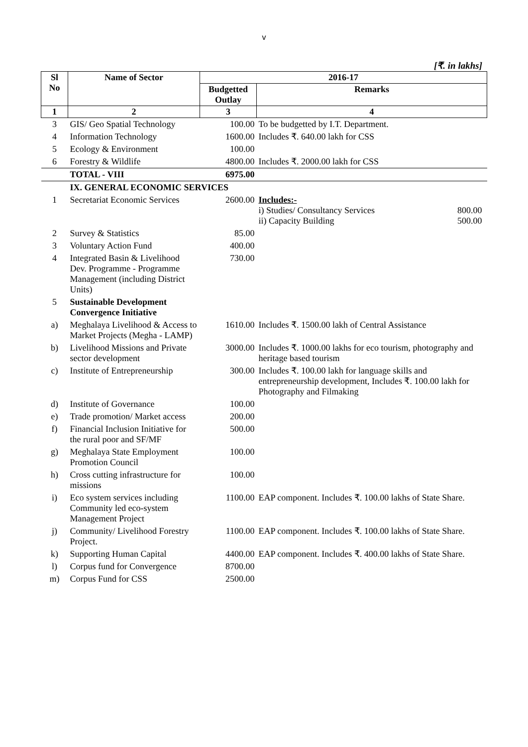v
[₹. in lakhs]
| Sl No | Name of Sector | 2016-17 | |
| --- | --- | --- | --- |
| | | Budgetted Outlay | Remarks |
| 1 | 2 | 3 | 4 |
| 3 | GIS/ Geo Spatial Technology | 100.00 | To be budgetted by I.T. Department. |
| 4 | Information Technology | 1600.00 | Includes ₹. 640.00 lakh for CSS |
| 5 | Ecology & Environment | 100.00 | |
| 6 | Forestry & Wildlife | 4800.00 | Includes ₹. 2000.00 lakh for CSS |
| | TOTAL - VIII | 6975.00 | |
| | IX. GENERAL ECONOMIC SERVICES | | |
| 1 | Secretariat Economic Services | 2600.00 | Includes:- i) Studies/ Consultancy Services 800.00 ii) Capacity Building 500.00 |
| 2 | Survey & Statistics | 85.00 | |
| 3 | Voluntary Action Fund | 400.00 | |
| 4 | Integrated Basin & Livelihood Dev. Programme - Programme Management (including District Units) | 730.00 | |
| 5 | Sustainable Development Convergence Initiative | | |
| a) | Meghalaya Livelihood & Access to Market Projects (Megha - LAMP) | 1610.00 | Includes ₹. 1500.00 lakh of Central Assistance |
| b) | Livelihood Missions and Private sector development | 3000.00 | Includes ₹. 1000.00 lakhs for eco tourism, photography and heritage based tourism |
| c) | Institute of Entrepreneurship | 300.00 | Includes ₹. 100.00 lakh for language skills and entrepreneurship development, Includes ₹. 100.00 lakh for Photography and Filmaking |
| d) | Institute of Governance | 100.00 | |
| e) | Trade promotion/ Market access | 200.00 | |
| f) | Financial Inclusion Initiative for the rural poor and SF/MF | 500.00 | |
| g) | Meghalaya State Employment Promotion Council | 100.00 | |
| h) | Cross cutting infrastructure for missions | 100.00 | |
| i) | Eco system services including Community led eco-system Management Project | 1100.00 | EAP component. Includes ₹. 100.00 lakhs of State Share. |
| j) | Community/ Livelihood Forestry Project. | 1100.00 | EAP component. Includes ₹. 100.00 lakhs of State Share. |
| k) | Supporting Human Capital | 4400.00 | EAP component. Includes ₹. 400.00 lakhs of State Share. |
| l) | Corpus fund for Convergence | 8700.00 | |
| m) | Corpus Fund for CSS | 2500.00 | |